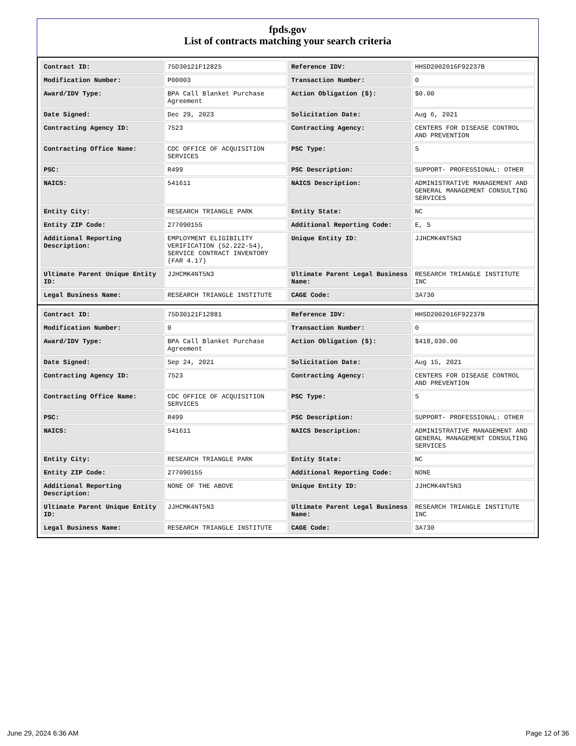fpds.gov
List of contracts matching your search criteria
| Contract ID: | 75D30121F12825 | Reference IDV: | HHSD2002016F92237B |
| Modification Number: | P00003 | Transaction Number: | 0 |
| Award/IDV Type: | BPA Call Blanket Purchase Agreement | Action Obligation ($): | $0.00 |
| Date Signed: | Dec 29, 2023 | Solicitation Date: | Aug 6, 2021 |
| Contracting Agency ID: | 7523 | Contracting Agency: | CENTERS FOR DISEASE CONTROL AND PREVENTION |
| Contracting Office Name: | CDC OFFICE OF ACQUISITION SERVICES | PSC Type: | S |
| PSC: | R499 | PSC Description: | SUPPORT- PROFESSIONAL: OTHER |
| NAICS: | 541611 | NAICS Description: | ADMINISTRATIVE MANAGEMENT AND GENERAL MANAGEMENT CONSULTING SERVICES |
| Entity City: | RESEARCH TRIANGLE PARK | Entity State: | NC |
| Entity ZIP Code: | 277090155 | Additional Reporting Code: | E, S |
| Additional Reporting Description: | EMPLOYMENT ELIGIBILITY VERIFICATION (52.222-54), SERVICE CONTRACT INVENTORY (FAR 4.17) | Unique Entity ID: | JJHCMK4NT5N3 |
| Ultimate Parent Unique Entity ID: | JJHCMK4NT5N3 | Ultimate Parent Legal Business Name: | RESEARCH TRIANGLE INSTITUTE INC |
| Legal Business Name: | RESEARCH TRIANGLE INSTITUTE | CAGE Code: | 3A730 |
| Contract ID: | 75D30121F12881 | Reference IDV: | HHSD2002016F92237B |
| Modification Number: | 0 | Transaction Number: | 0 |
| Award/IDV Type: | BPA Call Blanket Purchase Agreement | Action Obligation ($): | $418,030.00 |
| Date Signed: | Sep 24, 2021 | Solicitation Date: | Aug 15, 2021 |
| Contracting Agency ID: | 7523 | Contracting Agency: | CENTERS FOR DISEASE CONTROL AND PREVENTION |
| Contracting Office Name: | CDC OFFICE OF ACQUISITION SERVICES | PSC Type: | S |
| PSC: | R499 | PSC Description: | SUPPORT- PROFESSIONAL: OTHER |
| NAICS: | 541611 | NAICS Description: | ADMINISTRATIVE MANAGEMENT AND GENERAL MANAGEMENT CONSULTING SERVICES |
| Entity City: | RESEARCH TRIANGLE PARK | Entity State: | NC |
| Entity ZIP Code: | 277090155 | Additional Reporting Code: | NONE |
| Additional Reporting Description: | NONE OF THE ABOVE | Unique Entity ID: | JJHCMK4NT5N3 |
| Ultimate Parent Unique Entity ID: | JJHCMK4NT5N3 | Ultimate Parent Legal Business Name: | RESEARCH TRIANGLE INSTITUTE INC |
| Legal Business Name: | RESEARCH TRIANGLE INSTITUTE | CAGE Code: | 3A730 |
June 29, 2024 6:36 AM Page 12 of 36